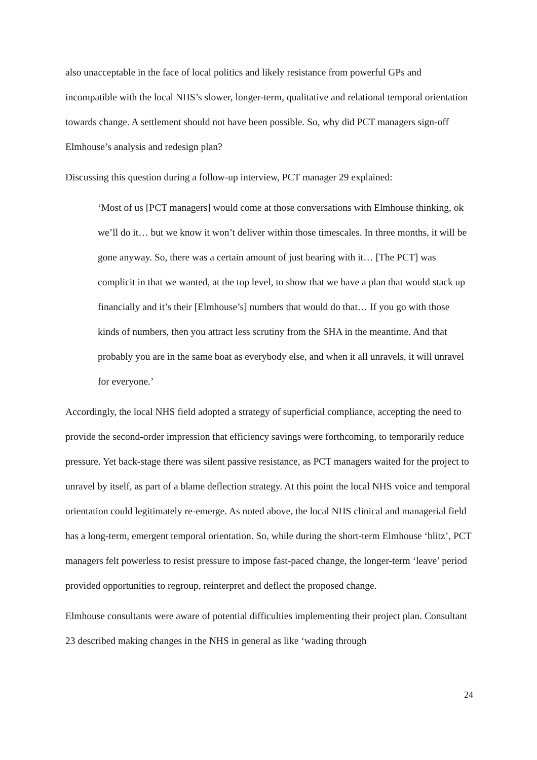also unacceptable in the face of local politics and likely resistance from powerful GPs and incompatible with the local NHS’s slower, longer-term, qualitative and relational temporal orientation towards change. A settlement should not have been possible. So, why did PCT managers sign-off Elmhouse’s analysis and redesign plan?
Discussing this question during a follow-up interview, PCT manager 29 explained:
‘Most of us [PCT managers] would come at those conversations with Elmhouse thinking, ok we’ll do it… but we know it won’t deliver within those timescales. In three months, it will be gone anyway. So, there was a certain amount of just bearing with it… [The PCT] was complicit in that we wanted, at the top level, to show that we have a plan that would stack up financially and it’s their [Elmhouse’s] numbers that would do that… If you go with those kinds of numbers, then you attract less scrutiny from the SHA in the meantime. And that probably you are in the same boat as everybody else, and when it all unravels, it will unravel for everyone.’
Accordingly, the local NHS field adopted a strategy of superficial compliance, accepting the need to provide the second-order impression that efficiency savings were forthcoming, to temporarily reduce pressure. Yet back-stage there was silent passive resistance, as PCT managers waited for the project to unravel by itself, as part of a blame deflection strategy. At this point the local NHS voice and temporal orientation could legitimately re-emerge. As noted above, the local NHS clinical and managerial field has a long-term, emergent temporal orientation. So, while during the short-term Elmhouse ‘blitz’, PCT managers felt powerless to resist pressure to impose fast-paced change, the longer-term ‘leave’ period provided opportunities to regroup, reinterpret and deflect the proposed change.
Elmhouse consultants were aware of potential difficulties implementing their project plan. Consultant 23 described making changes in the NHS in general as like ‘wading through
24